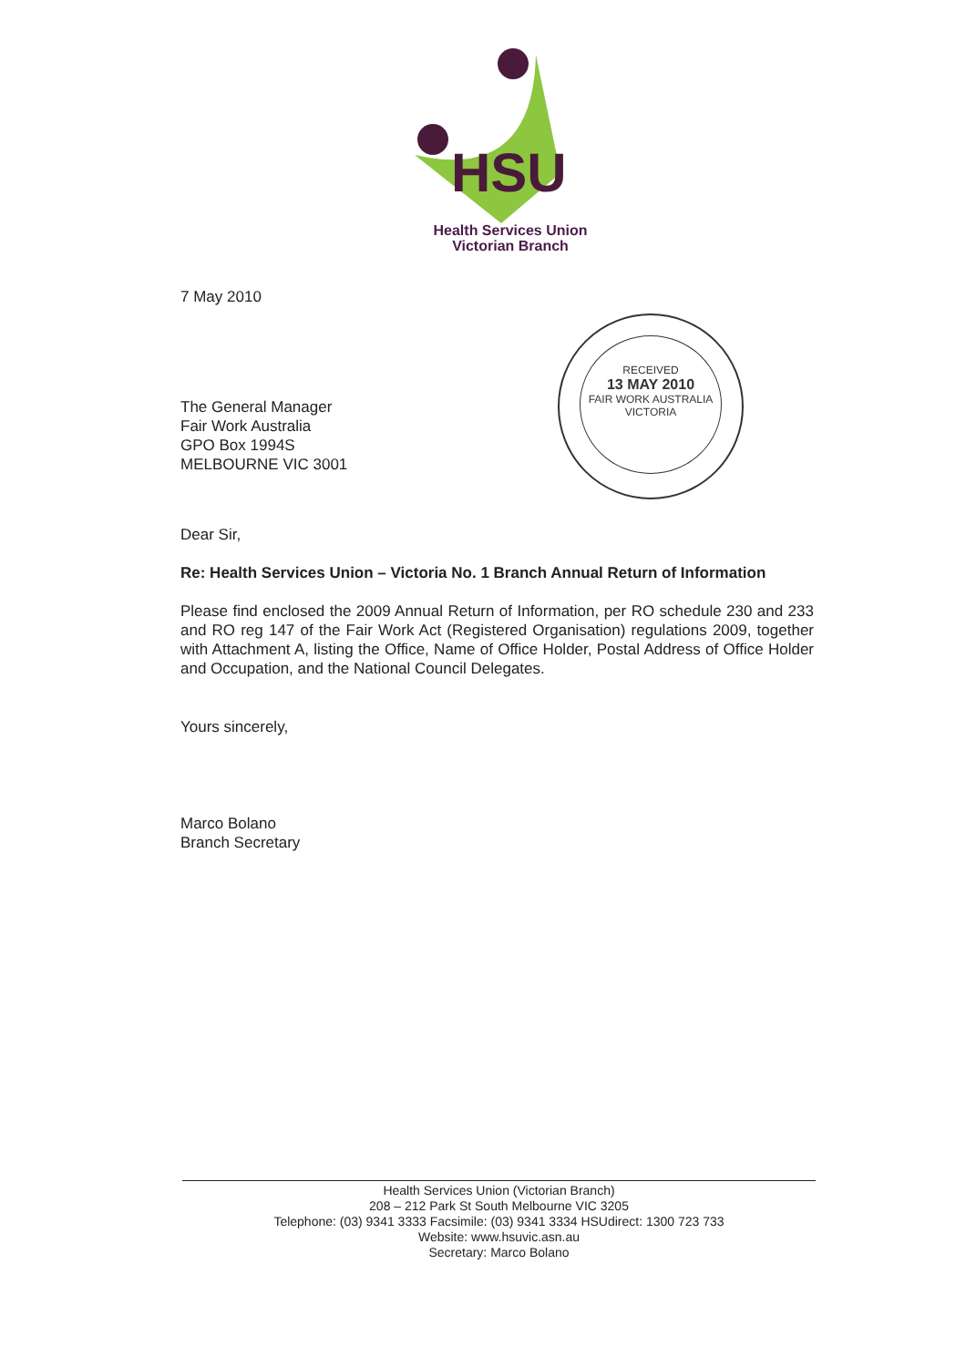HSU
Health Services Union
Victorian Branch
RECEIVED
13 MAY 2010
FAIR WORK AUSTRALIA
VICTORIA
7 May 2010
The General Manager
Fair Work Australia
GPO Box 1994S
MELBOURNE VIC 3001
Dear Sir,
Re: Health Services Union – Victoria No. 1 Branch Annual Return of Information
Please find enclosed the 2009 Annual Return of Information, per RO schedule 230 and 233 and RO reg 147 of the Fair Work Act (Registered Organisation) regulations 2009, together with Attachment A, listing the Office, Name of Office Holder, Postal Address of Office Holder and Occupation, and the National Council Delegates.
Yours sincerely,
Marco Bolano
Branch Secretary
Health Services Union (Victorian Branch)
208 – 212 Park St South Melbourne VIC 3205
Telephone: (03) 9341 3333 Facsimile: (03) 9341 3334 HSUdirect: 1300 723 733
Website: www.hsuvic.asn.au
Secretary: Marco Bolano